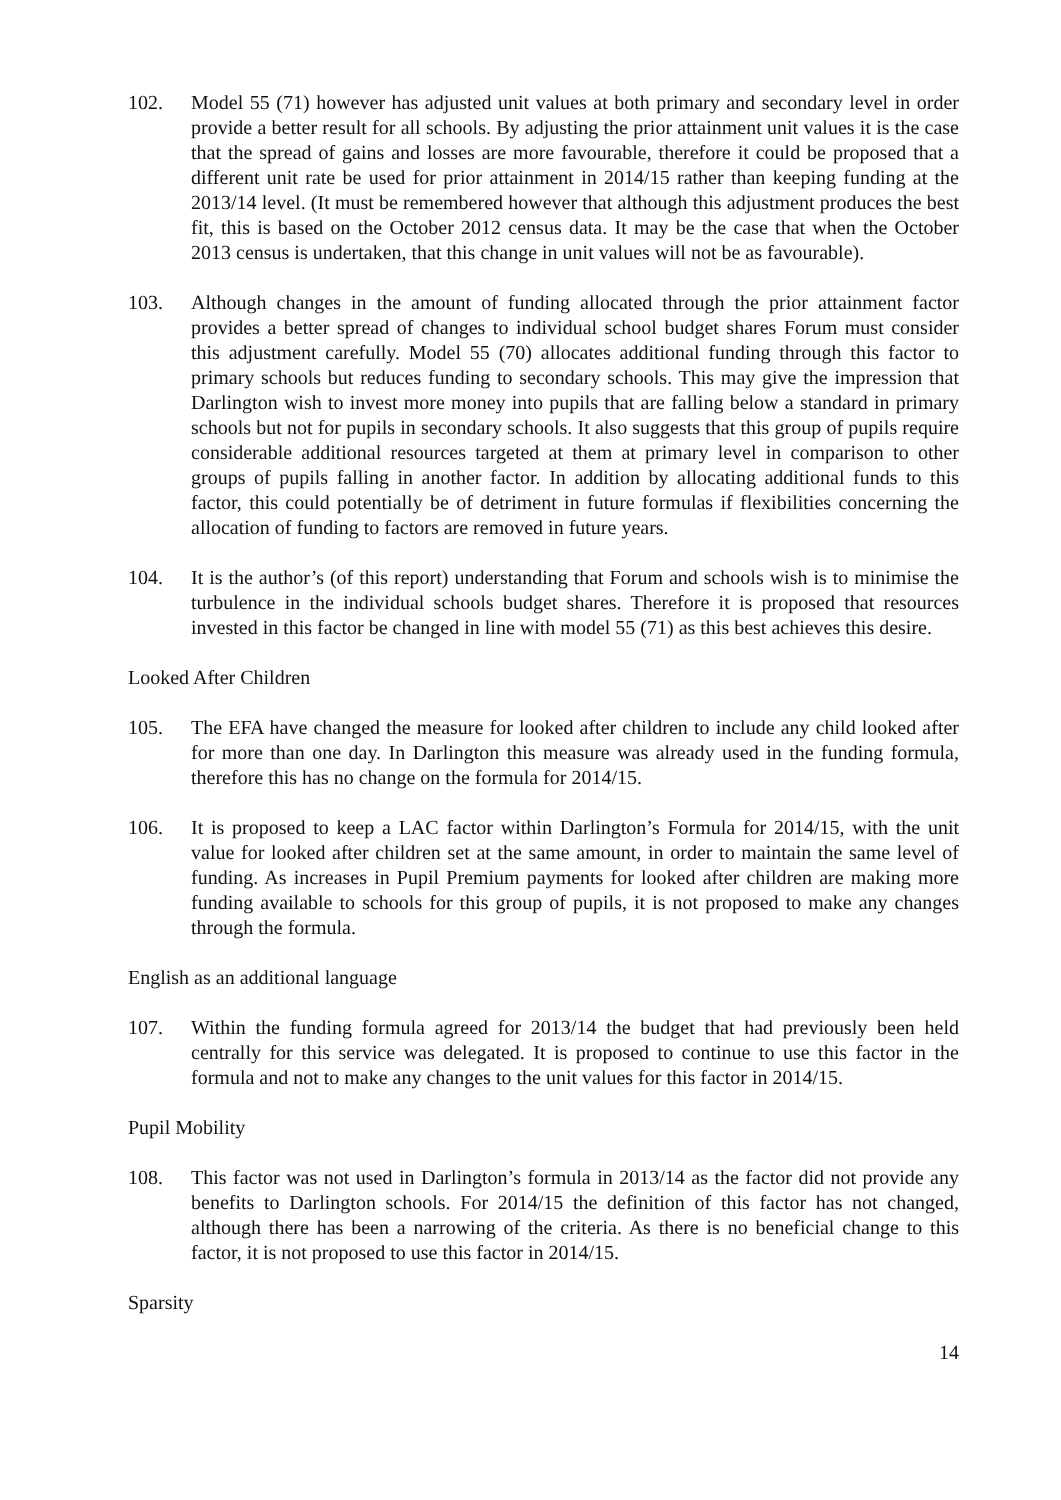102. Model 55 (71) however has adjusted unit values at both primary and secondary level in order provide a better result for all schools. By adjusting the prior attainment unit values it is the case that the spread of gains and losses are more favourable, therefore it could be proposed that a different unit rate be used for prior attainment in 2014/15 rather than keeping funding at the 2013/14 level. (It must be remembered however that although this adjustment produces the best fit, this is based on the October 2012 census data. It may be the case that when the October 2013 census is undertaken, that this change in unit values will not be as favourable).
103. Although changes in the amount of funding allocated through the prior attainment factor provides a better spread of changes to individual school budget shares Forum must consider this adjustment carefully. Model 55 (70) allocates additional funding through this factor to primary schools but reduces funding to secondary schools. This may give the impression that Darlington wish to invest more money into pupils that are falling below a standard in primary schools but not for pupils in secondary schools. It also suggests that this group of pupils require considerable additional resources targeted at them at primary level in comparison to other groups of pupils falling in another factor. In addition by allocating additional funds to this factor, this could potentially be of detriment in future formulas if flexibilities concerning the allocation of funding to factors are removed in future years.
104. It is the author’s (of this report) understanding that Forum and schools wish is to minimise the turbulence in the individual schools budget shares. Therefore it is proposed that resources invested in this factor be changed in line with model 55 (71) as this best achieves this desire.
Looked After Children
105. The EFA have changed the measure for looked after children to include any child looked after for more than one day. In Darlington this measure was already used in the funding formula, therefore this has no change on the formula for 2014/15.
106. It is proposed to keep a LAC factor within Darlington’s Formula for 2014/15, with the unit value for looked after children set at the same amount, in order to maintain the same level of funding. As increases in Pupil Premium payments for looked after children are making more funding available to schools for this group of pupils, it is not proposed to make any changes through the formula.
English as an additional language
107. Within the funding formula agreed for 2013/14 the budget that had previously been held centrally for this service was delegated. It is proposed to continue to use this factor in the formula and not to make any changes to the unit values for this factor in 2014/15.
Pupil Mobility
108. This factor was not used in Darlington’s formula in 2013/14 as the factor did not provide any benefits to Darlington schools. For 2014/15 the definition of this factor has not changed, although there has been a narrowing of the criteria. As there is no beneficial change to this factor, it is not proposed to use this factor in 2014/15.
Sparsity
14